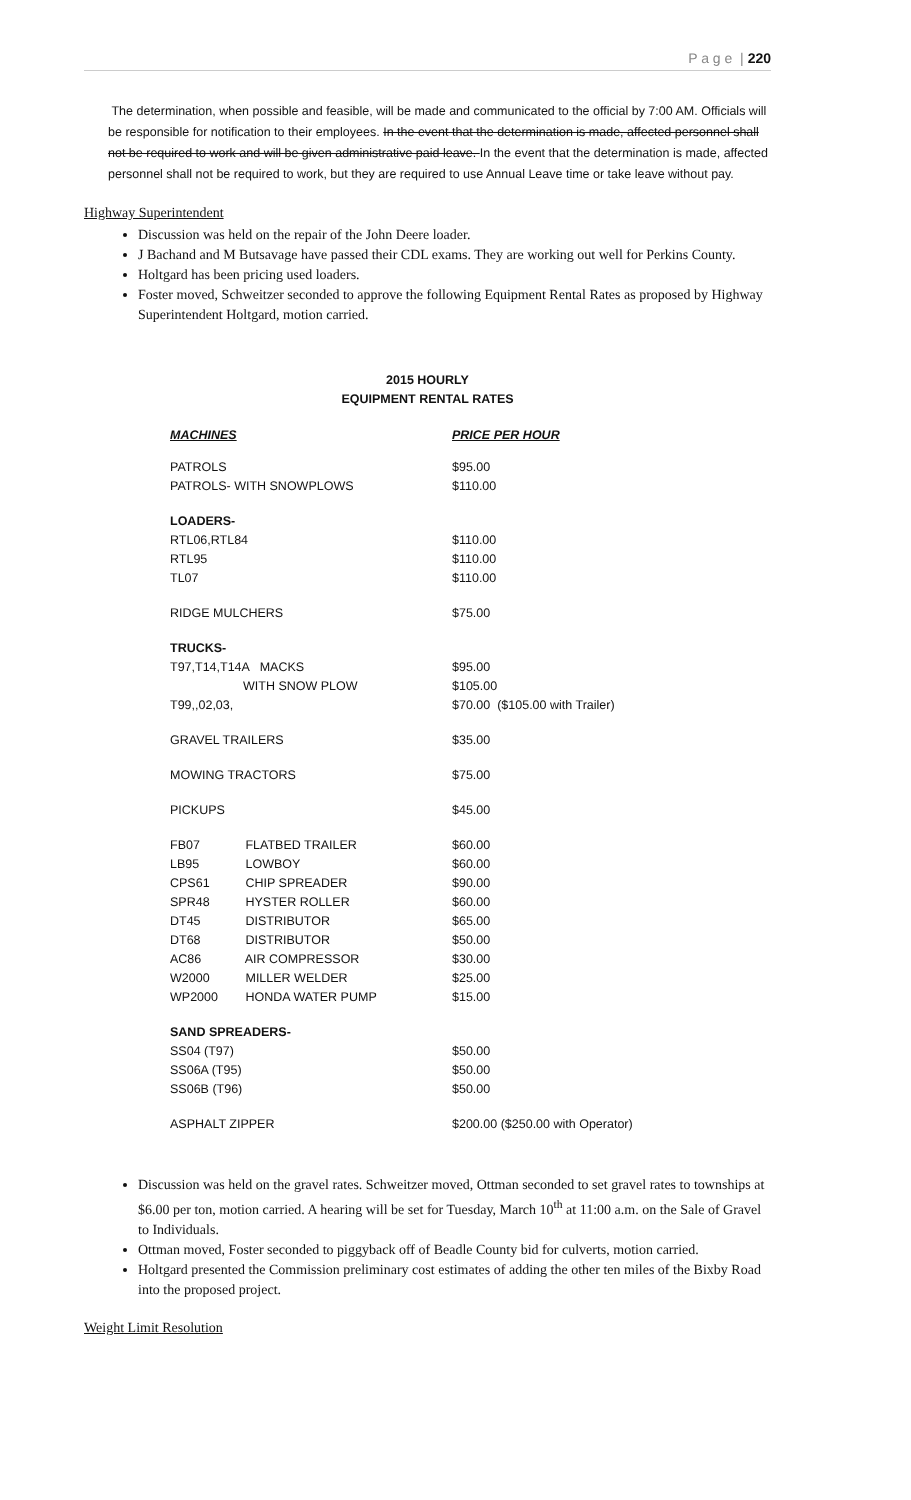P a g e | 220
The determination, when possible and feasible, will be made and communicated to the official by 7:00 AM. Officials will be responsible for notification to their employees. In the event that the determination is made, affected personnel shall not be required to work and will be given administrative paid leave. In the event that the determination is made, affected personnel shall not be required to work, but they are required to use Annual Leave time or take leave without pay.
Highway Superintendent
Discussion was held on the repair of the John Deere loader.
J Bachand and M Butsavage have passed their CDL exams. They are working out well for Perkins County.
Holtgard has been pricing used loaders.
Foster moved, Schweitzer seconded to approve the following Equipment Rental Rates as proposed by Highway Superintendent Holtgard, motion carried.
2015 HOURLY
EQUIPMENT RENTAL RATES
| MACHINES | PRICE PER HOUR |
| --- | --- |
| PATROLS | $95.00 |
| PATROLS- WITH SNOWPLOWS | $110.00 |
| LOADERS- | |
| RTL06,RTL84 | $110.00 |
| RTL95 | $110.00 |
| TL07 | $110.00 |
| RIDGE MULCHERS | $75.00 |
| TRUCKS- | |
| T97,T14,T14A MACKS | $95.00 |
| WITH SNOW PLOW | $105.00 |
| T99,,02,03, | $70.00 ($105.00 with Trailer) |
| GRAVEL TRAILERS | $35.00 |
| MOWING TRACTORS | $75.00 |
| PICKUPS | $45.00 |
| FB07 FLATBED TRAILER | $60.00 |
| LB95 LOWBOY | $60.00 |
| CPS61 CHIP SPREADER | $90.00 |
| SPR48 HYSTER ROLLER | $60.00 |
| DT45 DISTRIBUTOR | $65.00 |
| DT68 DISTRIBUTOR | $50.00 |
| AC86 AIR COMPRESSOR | $30.00 |
| W2000 MILLER WELDER | $25.00 |
| WP2000 HONDA WATER PUMP | $15.00 |
| SAND SPREADERS- | |
| SS04 (T97) | $50.00 |
| SS06A (T95) | $50.00 |
| SS06B (T96) | $50.00 |
| ASPHALT ZIPPER | $200.00 ($250.00 with Operator) |
Discussion was held on the gravel rates. Schweitzer moved, Ottman seconded to set gravel rates to townships at $6.00 per ton, motion carried. A hearing will be set for Tuesday, March 10<sup>th</sup> at 11:00 a.m. on the Sale of Gravel to Individuals.
Ottman moved, Foster seconded to piggyback off of Beadle County bid for culverts, motion carried.
Holtgard presented the Commission preliminary cost estimates of adding the other ten miles of the Bixby Road into the proposed project.
Weight Limit Resolution